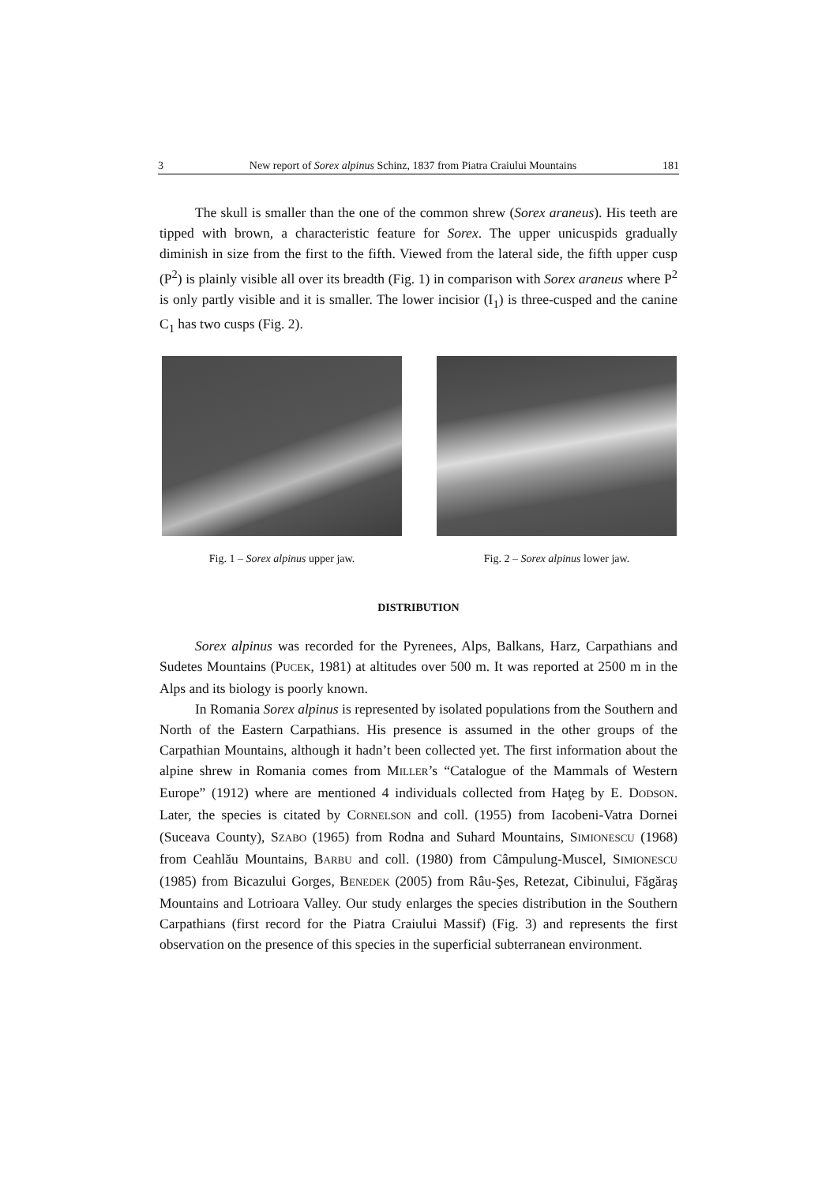3 New report of Sorex alpinus Schinz, 1837 from Piatra Craiului Mountains 181
The skull is smaller than the one of the common shrew (Sorex araneus). His teeth are tipped with brown, a characteristic feature for Sorex. The upper unicuspids gradually diminish in size from the first to the fifth. Viewed from the lateral side, the fifth upper cusp (P<sup>2</sup>) is plainly visible all over its breadth (Fig. 1) in comparison with Sorex araneus where P<sup>2</sup> is only partly visible and it is smaller. The lower incisior (I<sub>1</sub>) is three-cusped and the canine C<sub>1</sub> has two cusps (Fig. 2).
Fig. 1 – Sorex alpinus upper jaw. Fig. 2 – Sorex alpinus lower jaw.
DISTRIBUTION
Sorex alpinus was recorded for the Pyrenees, Alps, Balkans, Harz, Carpathians and Sudetes Mountains (PUCEK, 1981) at altitudes over 500 m. It was reported at 2500 m in the Alps and its biology is poorly known.
In Romania Sorex alpinus is represented by isolated populations from the Southern and North of the Eastern Carpathians. His presence is assumed in the other groups of the Carpathian Mountains, although it hadn’t been collected yet. The first information about the alpine shrew in Romania comes from MILLER’s “Catalogue of the Mammals of Western Europe” (1912) where are mentioned 4 individuals collected from Haţeg by E. DODSON. Later, the species is citated by CORNELSON and coll. (1955) from Iacobeni-Vatra Dornei (Suceava County), SZABO (1965) from Rodna and Suhard Mountains, SIMIONESCU (1968) from Ceahlău Mountains, BARBU and coll. (1980) from Câmpulung-Muscel, SIMIONESCU (1985) from Bicazului Gorges, BENEDEK (2005) from Râu-Şes, Retezat, Cibinului, Făgăraş Mountains and Lotrioara Valley. Our study enlarges the species distribution in the Southern Carpathians (first record for the Piatra Craiului Massif) (Fig. 3) and represents the first observation on the presence of this species in the superficial subterranean environment.